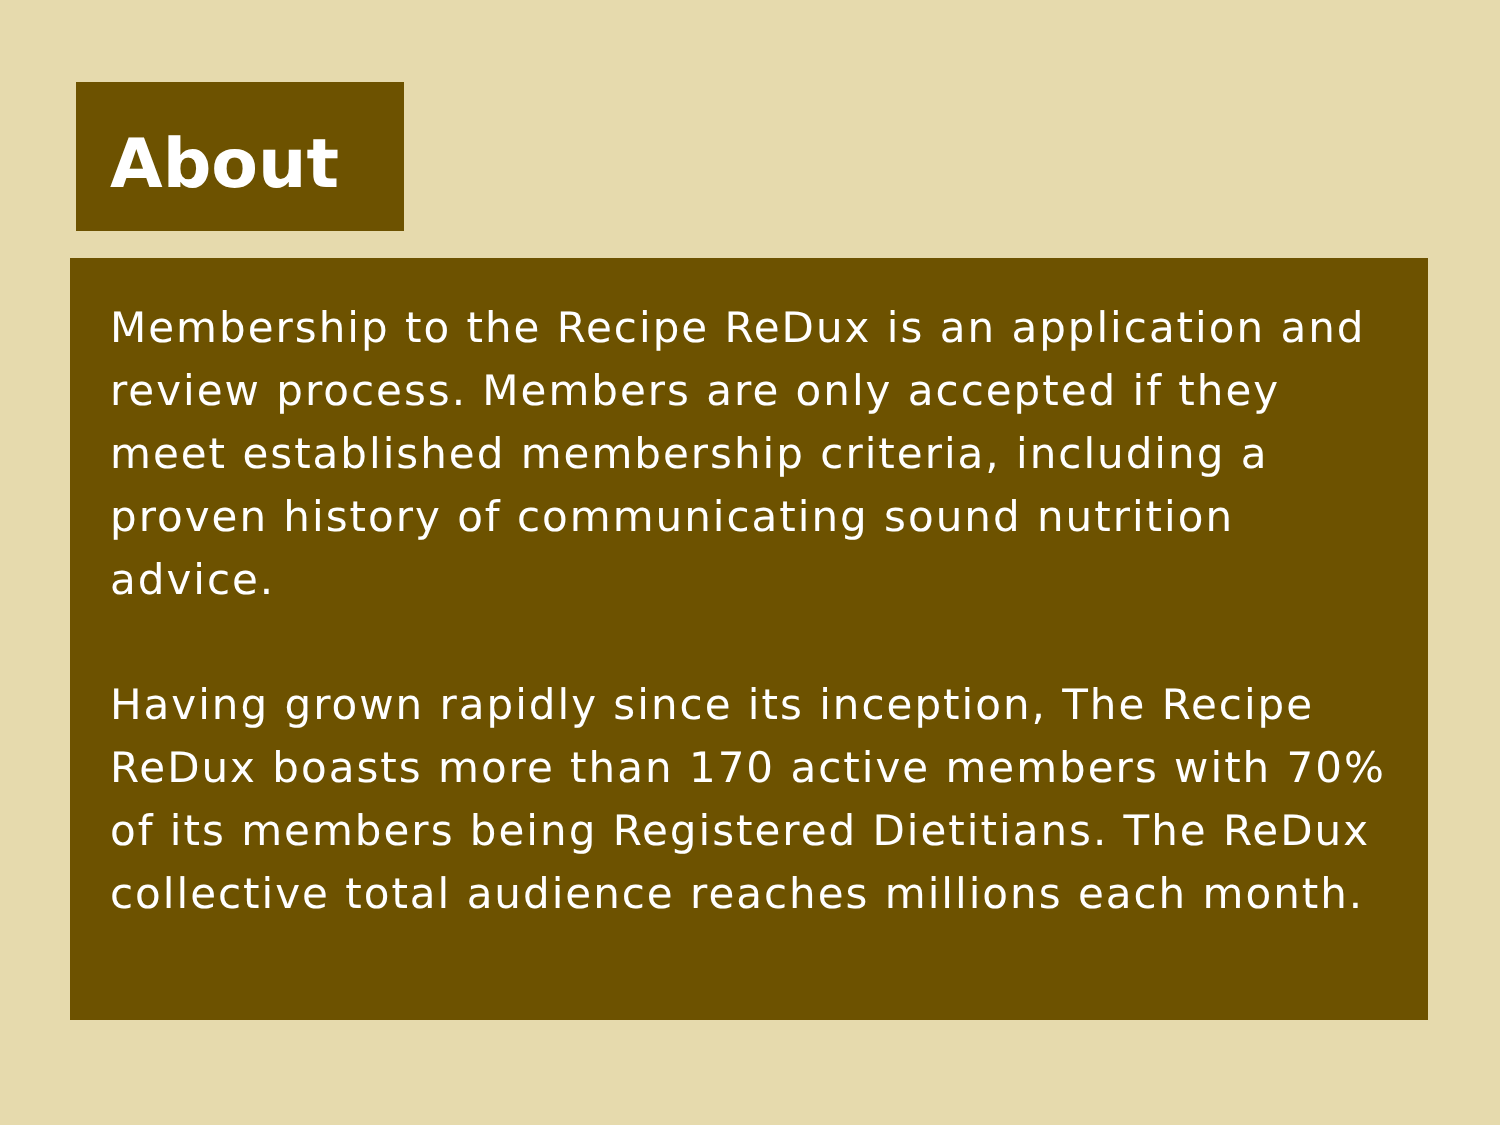About
Membership to the Recipe ReDux is an application and review process. Members are only accepted if they meet established membership criteria, including a proven history of communicating sound nutrition advice.
Having grown rapidly since its inception, The Recipe ReDux boasts more than 170 active members with 70% of its members being Registered Dietitians. The ReDux collective total audience reaches millions each month.